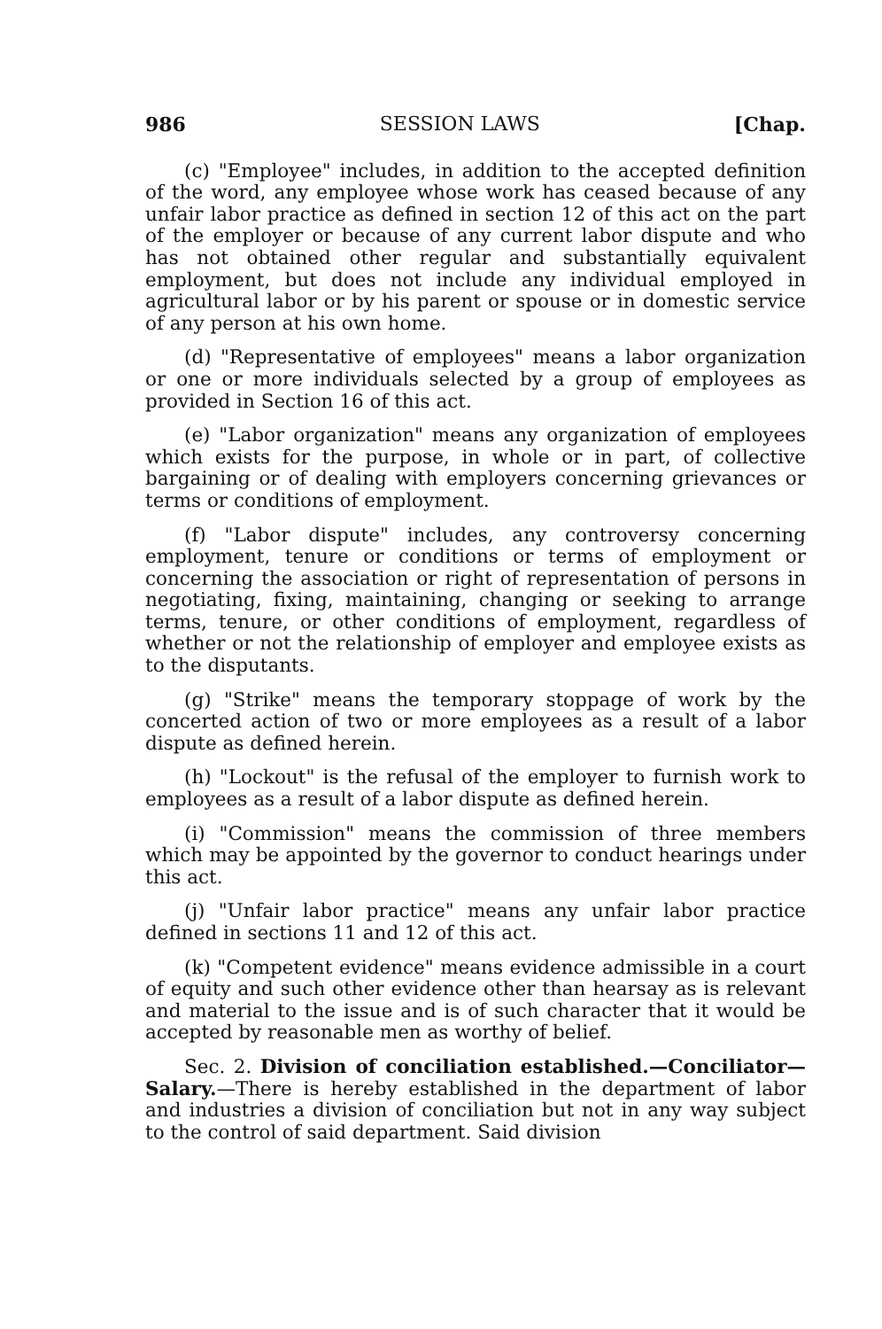986 SESSION LAWS [Chap.
(c) "Employee" includes, in addition to the accepted definition of the word, any employee whose work has ceased because of any unfair labor practice as defined in section 12 of this act on the part of the employer or because of any current labor dispute and who has not obtained other regular and substantially equivalent employment, but does not include any individual employed in agricultural labor or by his parent or spouse or in domestic service of any person at his own home.
(d) "Representative of employees" means a labor organization or one or more individuals selected by a group of employees as provided in Section 16 of this act.
(e) "Labor organization" means any organization of employees which exists for the purpose, in whole or in part, of collective bargaining or of dealing with employers concerning grievances or terms or conditions of employment.
(f) "Labor dispute" includes, any controversy concerning employment, tenure or conditions or terms of employment or concerning the association or right of representation of persons in negotiating, fixing, maintaining, changing or seeking to arrange terms, tenure, or other conditions of employment, regardless of whether or not the relationship of employer and employee exists as to the disputants.
(g) "Strike" means the temporary stoppage of work by the concerted action of two or more employees as a result of a labor dispute as defined herein.
(h) "Lockout" is the refusal of the employer to furnish work to employees as a result of a labor dispute as defined herein.
(i) "Commission" means the commission of three members which may be appointed by the governor to conduct hearings under this act.
(j) "Unfair labor practice" means any unfair labor practice defined in sections 11 and 12 of this act.
(k) "Competent evidence" means evidence admissible in a court of equity and such other evidence other than hearsay as is relevant and material to the issue and is of such character that it would be accepted by reasonable men as worthy of belief.
Sec. 2. Division of conciliation established.—Conciliator—Salary.—There is hereby established in the department of labor and industries a division of conciliation but not in any way subject to the control of said department. Said division